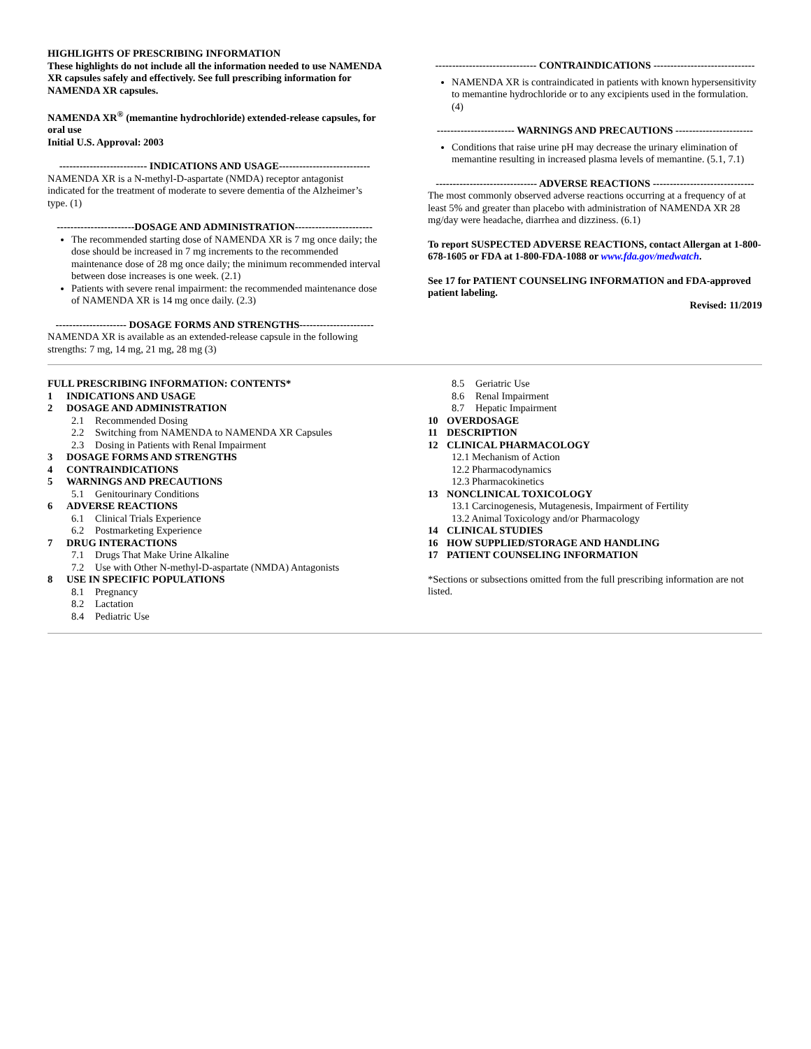HIGHLIGHTS OF PRESCRIBING INFORMATION
These highlights do not include all the information needed to use NAMENDA XR capsules safely and effectively. See full prescribing information for NAMENDA XR capsules.
NAMENDA XR<sup>®</sup> (memantine hydrochloride) extended-release capsules, for oral use
Initial U.S. Approval: 2003
-------------------------- INDICATIONS AND USAGE---------------------------
NAMENDA XR is a N-methyl-D-aspartate (NMDA) receptor antagonist indicated for the treatment of moderate to severe dementia of the Alzheimer’s type. (1)
-----------------------DOSAGE AND ADMINISTRATION-----------------------
The recommended starting dose of NAMENDA XR is 7 mg once daily; the dose should be increased in 7 mg increments to the recommended maintenance dose of 28 mg once daily; the minimum recommended interval between dose increases is one week. (2.1)
Patients with severe renal impairment: the recommended maintenance dose of NAMENDA XR is 14 mg once daily. (2.3)
--------------------- DOSAGE FORMS AND STRENGTHS----------------------
NAMENDA XR is available as an extended-release capsule in the following strengths: 7 mg, 14 mg, 21 mg, 28 mg (3)
------------------------------ CONTRAINDICATIONS ------------------------------
NAMENDA XR is contraindicated in patients with known hypersensitivity to memantine hydrochloride or to any excipients used in the formulation. (4)
----------------------- WARNINGS AND PRECAUTIONS -----------------------
Conditions that raise urine pH may decrease the urinary elimination of memantine resulting in increased plasma levels of memantine. (5.1, 7.1)
------------------------------ ADVERSE REACTIONS ------------------------------
The most commonly observed adverse reactions occurring at a frequency of at least 5% and greater than placebo with administration of NAMENDA XR 28 mg/day were headache, diarrhea and dizziness. (6.1)
To report SUSPECTED ADVERSE REACTIONS, contact Allergan at 1-800-678-1605 or FDA at 1-800-FDA-1088 or www.fda.gov/medwatch.
See 17 for PATIENT COUNSELING INFORMATION and FDA-approved patient labeling.
Revised: 11/2019
FULL PRESCRIBING INFORMATION: CONTENTS*
1 INDICATIONS AND USAGE
2 DOSAGE AND ADMINISTRATION
2.1 Recommended Dosing
2.2 Switching from NAMENDA to NAMENDA XR Capsules
2.3 Dosing in Patients with Renal Impairment
3 DOSAGE FORMS AND STRENGTHS
4 CONTRAINDICATIONS
5 WARNINGS AND PRECAUTIONS
5.1 Genitourinary Conditions
6 ADVERSE REACTIONS
6.1 Clinical Trials Experience
6.2 Postmarketing Experience
7 DRUG INTERACTIONS
7.1 Drugs That Make Urine Alkaline
7.2 Use with Other N-methyl-D-aspartate (NMDA) Antagonists
8 USE IN SPECIFIC POPULATIONS
8.1 Pregnancy
8.2 Lactation
8.4 Pediatric Use
8.5 Geriatric Use
8.6 Renal Impairment
8.7 Hepatic Impairment
10 OVERDOSAGE
11 DESCRIPTION
12 CLINICAL PHARMACOLOGY
12.1 Mechanism of Action
12.2 Pharmacodynamics
12.3 Pharmacokinetics
13 NONCLINICAL TOXICOLOGY
13.1 Carcinogenesis, Mutagenesis, Impairment of Fertility
13.2 Animal Toxicology and/or Pharmacology
14 CLINICAL STUDIES
16 HOW SUPPLIED/STORAGE AND HANDLING
17 PATIENT COUNSELING INFORMATION
*Sections or subsections omitted from the full prescribing information are not listed.